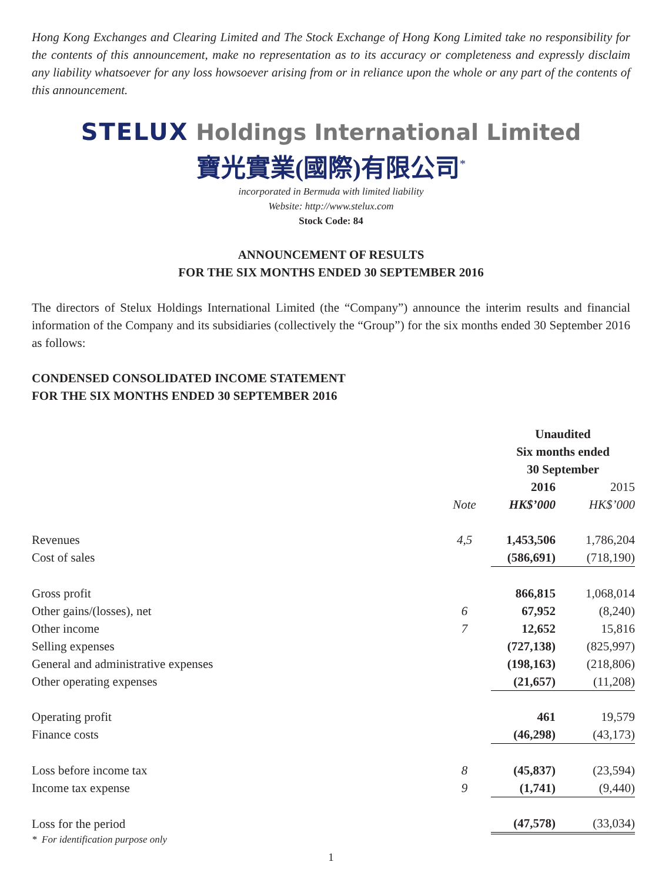Hong Kong Exchanges and Clearing Limited and The Stock Exchange of Hong Kong Limited take no responsibility for the contents of this announcement, make no representation as to its accuracy or completeness and expressly disclaim any liability whatsoever for any loss howsoever arising from or in reliance upon the whole or any part of the contents of this announcement.
STELUX Holdings International Limited
寶光實業(國際)有限公司<sup>*</sup>
incorporated in Bermuda with limited liability
Website: http://www.stelux.com
Stock Code: 84
ANNOUNCEMENT OF RESULTS
FOR THE SIX MONTHS ENDED 30 SEPTEMBER 2016
The directors of Stelux Holdings International Limited (the “Company”) announce the interim results and financial information of the Company and its subsidiaries (collectively the “Group”) for the six months ended 30 September 2016 as follows:
CONDENSED CONSOLIDATED INCOME STATEMENT
FOR THE SIX MONTHS ENDED 30 SEPTEMBER 2016
| | | Unaudited Six months ended 30 September | |
| --- | --- | --- | --- |
| | | 2016 | 2015 |
| | Note | HK$’000 | HK$’000 |
| Revenues | 4,5 | 1,453,506 | 1,786,204 |
| Cost of sales | | (586,691) | (718,190) |
| Gross profit | | 866,815 | 1,068,014 |
| Other gains/(losses), net | 6 | 67,952 | (8,240) |
| Other income | 7 | 12,652 | 15,816 |
| Selling expenses | | (727,138) | (825,997) |
| General and administrative expenses | | (198,163) | (218,806) |
| Other operating expenses | | (21,657) | (11,208) |
| Operating profit | | 461 | 19,579 |
| Finance costs | | (46,298) | (43,173) |
| Loss before income tax | 8 | (45,837) | (23,594) |
| Income tax expense | 9 | (1,741) | (9,440) |
| Loss for the period | | (47,578) | (33,034) |
* For identification purpose only
1